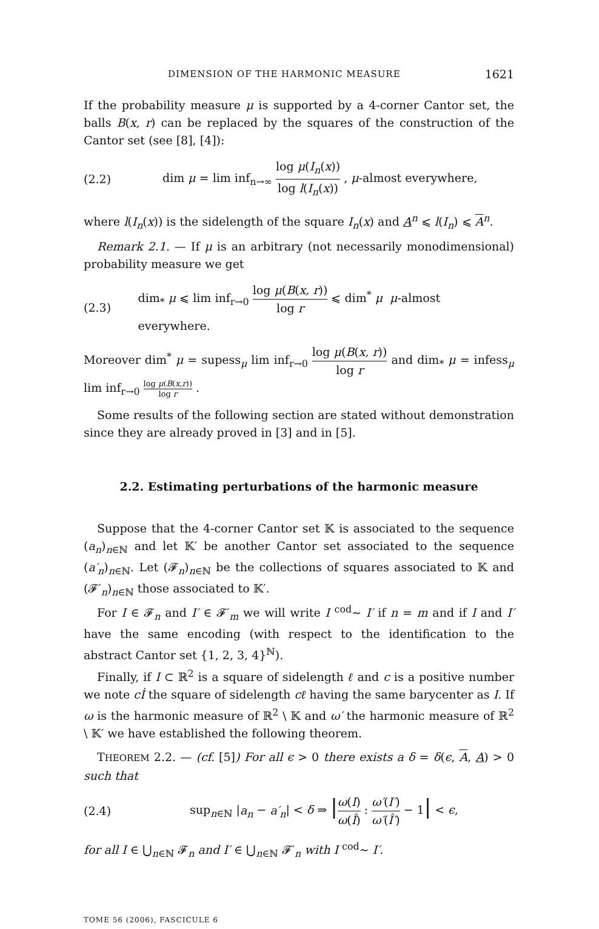DIMENSION OF THE HARMONIC MEASURE 1621
If the probability measure μ is supported by a 4-corner Cantor set, the balls B(x, r) can be replaced by the squares of the construction of the Cantor set (see [8], [4]):
(2.2) dim μ = lim inf<sub>n→∞</sub> log μ(I<sub>n</sub>(x)) log l(I<sub>n</sub>(x)) , μ-almost everywhere,
where l(I<sub>n</sub>(x)) is the sidelength of the square I<sub>n</sub>(x) and A<sup>n</sup> ⩽ l(I<sub>n</sub>) ⩽ A<sup>n</sup>.
Remark 2.1. — If μ is an arbitrary (not necessarily monodimensional) probability measure we get
(2.3) dim<sub>*</sub> μ ⩽ lim inf<sub>r→0</sub> log μ(B(x, r)) log r ⩽ dim<sup>*</sup> μ μ-almost everywhere.
Moreover dim<sup>*</sup> μ = supess<sub>μ</sub> lim inf<sub>r→0</sub> log μ(B(x, r)) log r and dim<sub>*</sub> μ = infess<sub>μ</sub> lim inf<sub>r→0</sub> log μ(B(x,r)) log r .
Some results of the following section are stated without demonstration since they are already proved in [3] and in [5].
2.2. Estimating perturbations of the harmonic measure
Suppose that the 4-corner Cantor set 𝕂 is associated to the sequence (a<sub>n</sub>)<sub>n∈ℕ</sub> and let 𝕂′ be another Cantor set associated to the sequence (a′<sub>n</sub>)<sub>n∈ℕ</sub>. Let (𝓕<sub>n</sub>)<sub>n∈ℕ</sub> be the collections of squares associated to 𝕂 and (𝓕′<sub>n</sub>)<sub>n∈ℕ</sub> those associated to 𝕂′.
For I ∈ 𝓕<sub>n</sub> and I′ ∈ 𝓕′<sub>m</sub> we will write I <sup>cod</sup>∼ I′ if n = m and if I and I′ have the same encoding (with respect to the identification to the abstract Cantor set {1, 2, 3, 4}<sup>ℕ</sup>).
Finally, if I ⊂ ℝ<sup>2</sup> is a square of sidelength ℓ and c is a positive number we note cİ the square of sidelength cℓ having the same barycenter as I. If ω is the harmonic measure of ℝ<sup>2</sup> \ 𝕂 and ω′ the harmonic measure of ℝ<sup>2</sup> \ 𝕂′ we have established the following theorem.
THEOREM 2.2. — (cf. [5]) For all ϵ > 0 there exists a δ = δ(ϵ, A, A) > 0 such that
(2.4) sup<sub>n∈ℕ</sub> |a<sub>n</sub> − a′<sub>n</sub>| < δ ⇒ |ω(I) ω(Î) : ω′(I′) ω′(Î′) − 1| < ϵ,
for all I ∈ ⋃<sub>n∈ℕ</sub> 𝓕<sub>n</sub> and I′ ∈ ⋃<sub>n∈ℕ</sub> 𝓕′<sub>n</sub> with I <sup>cod</sup>∼ I′.
TOME 56 (2006), FASCICULE 6